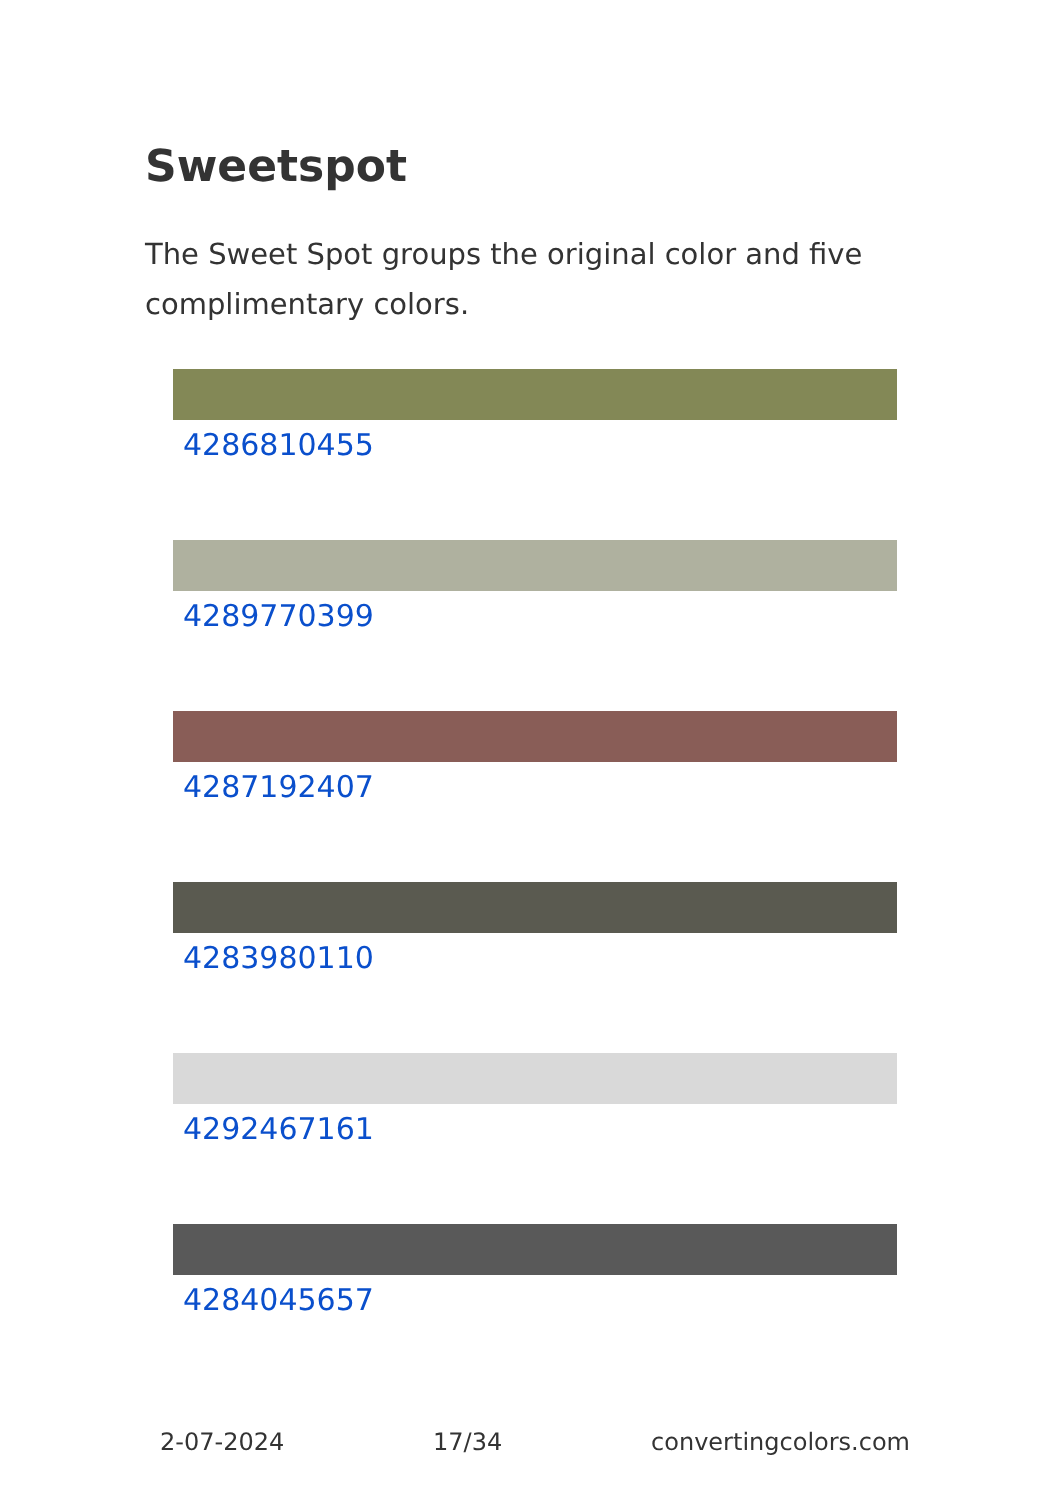Sweetspot
The Sweet Spot groups the original color and five complimentary colors.
4286810455
4289770399
4287192407
4283980110
4292467161
4284045657
2-07-2024 17/34 convertingcolors.com